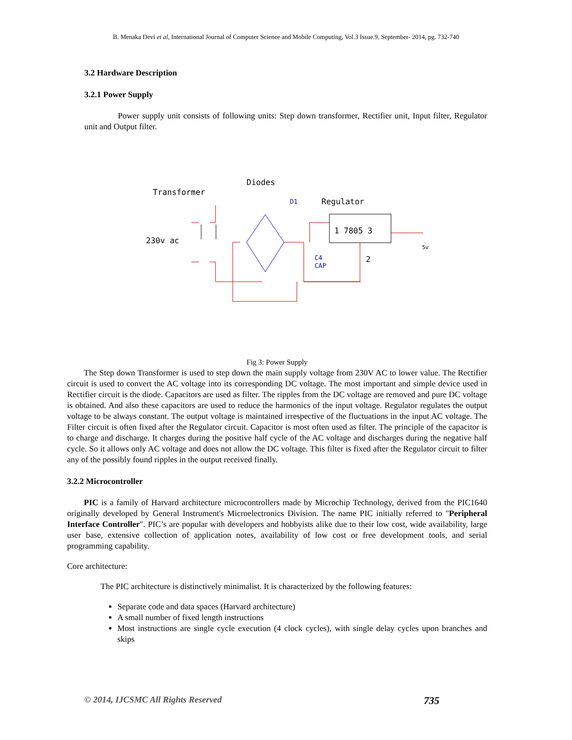B. Menaka Devi et al, International Journal of Computer Science and Mobile Computing, Vol.3 Issue.9, September- 2014, pg. 732-740
3.2 Hardware Description
3.2.1 Power Supply
Power supply unit consists of following units: Step down transformer, Rectifier unit, Input filter, Regulator unit and Output filter.
Transformer
Diodes
D1
Regulator
230v ac
1 7805 3
2
C4
CAP
5v
Fig 3: Power Supply
The Step down Transformer is used to step down the main supply voltage from 230V AC to lower value. The Rectifier circuit is used to convert the AC voltage into its corresponding DC voltage. The most important and simple device used in Rectifier circuit is the diode. Capacitors are used as filter. The ripples from the DC voltage are removed and pure DC voltage is obtained. And also these capacitors are used to reduce the harmonics of the input voltage. Regulator regulates the output voltage to be always constant. The output voltage is maintained irrespective of the fluctuations in the input AC voltage. The Filter circuit is often fixed after the Regulator circuit. Capacitor is most often used as filter. The principle of the capacitor is to charge and discharge. It charges during the positive half cycle of the AC voltage and discharges during the negative half cycle. So it allows only AC voltage and does not allow the DC voltage. This filter is fixed after the Regulator circuit to filter any of the possibly found ripples in the output received finally.
3.2.2 Microcontroller
PIC is a family of Harvard architecture microcontrollers made by Microchip Technology, derived from the PIC1640 originally developed by General Instrument's Microelectronics Division. The name PIC initially referred to "Peripheral Interface Controller". PIC’s are popular with developers and hobbyists alike due to their low cost, wide availability, large user base, extensive collection of application notes, availability of low cost or free development tools, and serial programming capability.
Core architecture:
The PIC architecture is distinctively minimalist. It is characterized by the following features:
Separate code and data spaces (Harvard architecture)
A small number of fixed length instructions
Most instructions are single cycle execution (4 clock cycles), with single delay cycles upon branches and skips
© 2014, IJCSMC All Rights Reserved 735